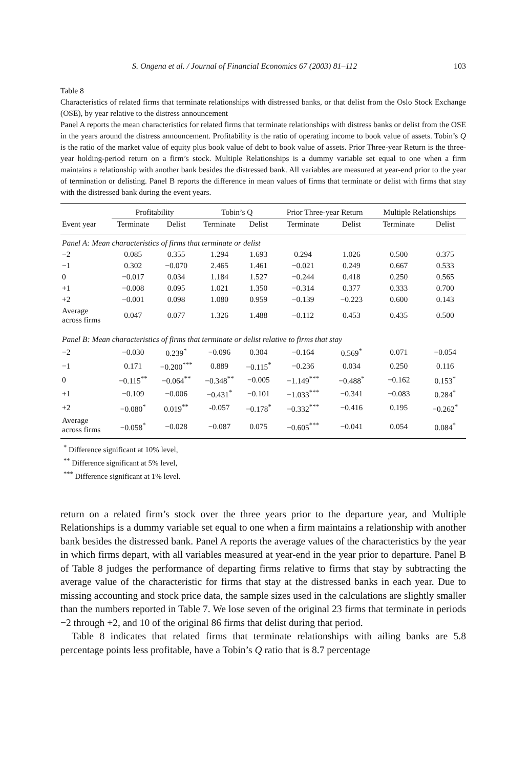S. Ongena et al. / Journal of Financial Economics 67 (2003) 81–112 103
Table 8
Characteristics of related firms that terminate relationships with distressed banks, or that delist from the Oslo Stock Exchange (OSE), by year relative to the distress announcement
Panel A reports the mean characteristics for related firms that terminate relationships with distress banks or delist from the OSE in the years around the distress announcement. Profitability is the ratio of operating income to book value of assets. Tobin’s Q is the ratio of the market value of equity plus book value of debt to book value of assets. Prior Three-year Return is the three-year holding-period return on a firm’s stock. Multiple Relationships is a dummy variable set equal to one when a firm maintains a relationship with another bank besides the distressed bank. All variables are measured at year-end prior to the year of termination or delisting. Panel B reports the difference in mean values of firms that terminate or delist with firms that stay with the distressed bank during the event years.
| | Profitability | | Tobin’s Q | | Prior Three-year Return | | Multiple Relationships | |
| --- | --- | --- | --- | --- | --- | --- | --- | --- |
| Event year | Terminate | Delist | Terminate | Delist | Terminate | Delist | Terminate | Delist |
| Panel A: Mean characteristics of firms that terminate or delist | | | | | | | | |
| −2 | 0.085 | 0.355 | 1.294 | 1.693 | 0.294 | 1.026 | 0.500 | 0.375 |
| −1 | 0.302 | −0.070 | 2.465 | 1.461 | −0.021 | 0.249 | 0.667 | 0.533 |
| 0 | −0.017 | 0.034 | 1.184 | 1.527 | −0.244 | 0.418 | 0.250 | 0.565 |
| +1 | −0.008 | 0.095 | 1.021 | 1.350 | −0.314 | 0.377 | 0.333 | 0.700 |
| +2 | −0.001 | 0.098 | 1.080 | 0.959 | −0.139 | −0.223 | 0.600 | 0.143 |
| Average across firms | 0.047 | 0.077 | 1.326 | 1.488 | −0.112 | 0.453 | 0.435 | 0.500 |
| Panel B: Mean characteristics of firms that terminate or delist relative to firms that stay | | | | | | | | |
| −2 | −0.030 | 0.239<sup>*</sup> | −0.096 | 0.304 | −0.164 | 0.569<sup>*</sup> | 0.071 | −0.054 |
| −1 | 0.171 | −0.200<sup>***</sup> | 0.889 | −0.115<sup>*</sup> | −0.236 | 0.034 | 0.250 | 0.116 |
| 0 | −0.115<sup>**</sup> | −0.064<sup>**</sup> | −0.348<sup>**</sup> | −0.005 | −1.149<sup>***</sup> | −0.488<sup>*</sup> | −0.162 | 0.153<sup>*</sup> |
| +1 | −0.109 | −0.006 | −0.431<sup>*</sup> | −0.101 | −1.033<sup>***</sup> | −0.341 | −0.083 | 0.284<sup>*</sup> |
| +2 | −0.080<sup>*</sup> | 0.019<sup>**</sup> | -0.057 | −0.178<sup>*</sup> | −0.332<sup>***</sup> | −0.416 | 0.195 | −0.262<sup>*</sup> |
| Average across firms | −0.058<sup>*</sup> | −0.028 | −0.087 | 0.075 | −0.605<sup>***</sup> | −0.041 | 0.054 | 0.084<sup>*</sup> |
<sup>*</sup> Difference significant at 10% level,
<sup>**</sup> Difference significant at 5% level,
<sup>***</sup> Difference significant at 1% level.
return on a related firm’s stock over the three years prior to the departure year, and Multiple Relationships is a dummy variable set equal to one when a firm maintains a relationship with another bank besides the distressed bank. Panel A reports the average values of the characteristics by the year in which firms depart, with all variables measured at year-end in the year prior to departure. Panel B of Table 8 judges the performance of departing firms relative to firms that stay by subtracting the average value of the characteristic for firms that stay at the distressed banks in each year. Due to missing accounting and stock price data, the sample sizes used in the calculations are slightly smaller than the numbers reported in Table 7. We lose seven of the original 23 firms that terminate in periods −2 through +2, and 10 of the original 86 firms that delist during that period.
Table 8 indicates that related firms that terminate relationships with ailing banks are 5.8 percentage points less profitable, have a Tobin’s Q ratio that is 8.7 percentage